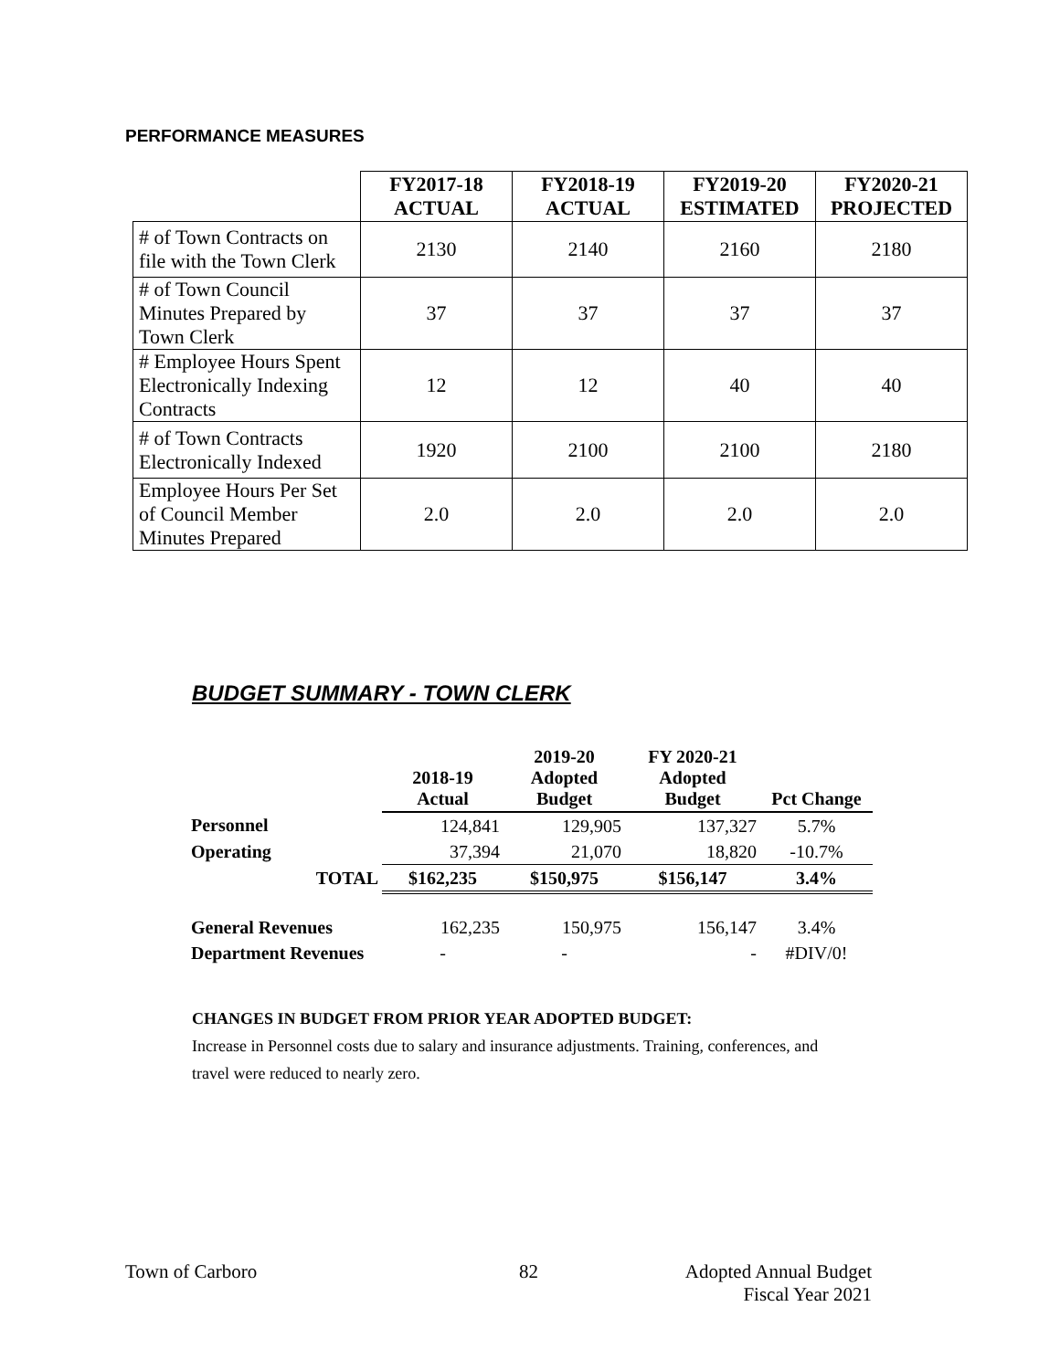PERFORMANCE MEASURES
| | FY2017-18 ACTUAL | FY2018-19 ACTUAL | FY2019-20 ESTIMATED | FY2020-21 PROJECTED |
| --- | --- | --- | --- | --- |
| # of Town Contracts on file with the Town Clerk | 2130 | 2140 | 2160 | 2180 |
| # of Town Council Minutes Prepared by Town Clerk | 37 | 37 | 37 | 37 |
| # Employee Hours Spent Electronically Indexing Contracts | 12 | 12 | 40 | 40 |
| # of Town Contracts Electronically Indexed | 1920 | 2100 | 2100 | 2180 |
| Employee Hours Per Set of Council Member Minutes Prepared | 2.0 | 2.0 | 2.0 | 2.0 |
BUDGET SUMMARY - TOWN CLERK
| | 2018-19 Actual | 2019-20 Adopted Budget | FY 2020-21 Adopted Budget | Pct Change |
| --- | --- | --- | --- | --- |
| Personnel | 124,841 | 129,905 | 137,327 | 5.7% |
| Operating | 37,394 | 21,070 | 18,820 | -10.7% |
| TOTAL | $162,235 | $150,975 | $156,147 | 3.4% |
| General Revenues | 162,235 | 150,975 | 156,147 | 3.4% |
| Department Revenues | - | - | - | #DIV/0! |
CHANGES IN BUDGET FROM PRIOR YEAR ADOPTED BUDGET:
Increase in Personnel costs due to salary and insurance adjustments. Training, conferences, and travel were reduced to nearly zero.
Town of Carboro 82
Adopted Annual Budget
Fiscal Year 2021